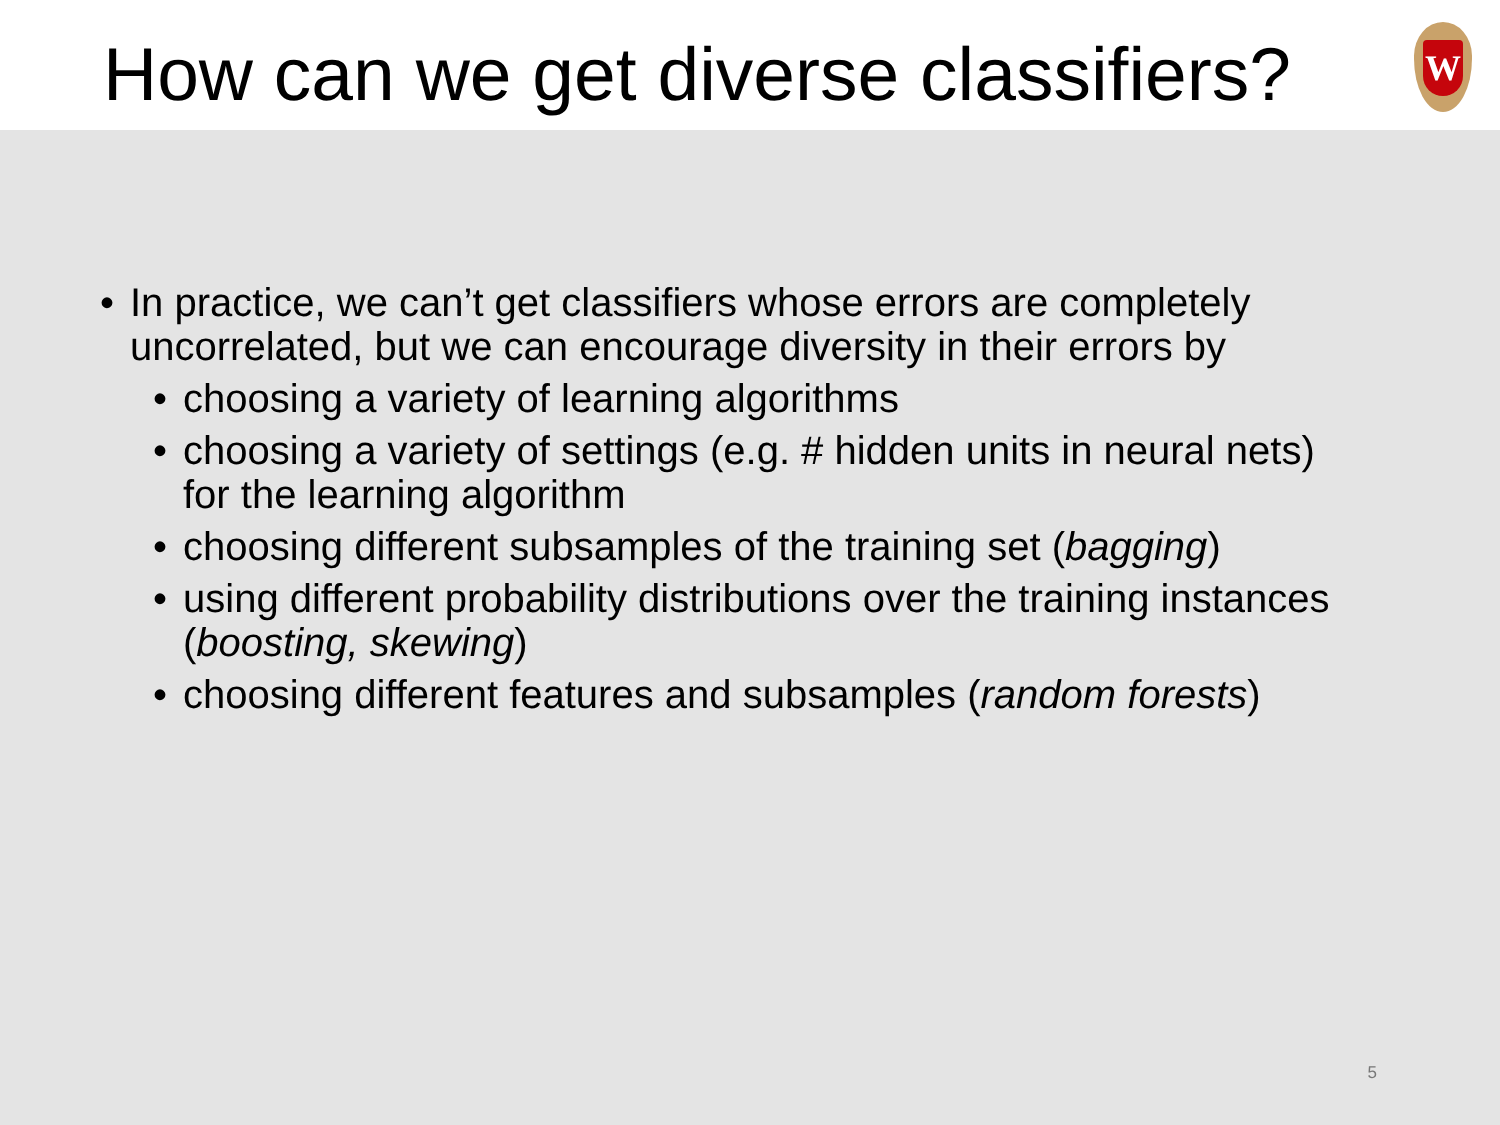How can we get diverse classifiers?
W
• In practice, we can’t get classifiers whose errors are completely uncorrelated, but we can encourage diversity in their errors by
• choosing a variety of learning algorithms
• choosing a variety of settings (e.g. # hidden units in neural nets) for the learning algorithm
• choosing different subsamples of the training set (bagging)
• using different probability distributions over the training instances (boosting, skewing)
• choosing different features and subsamples (random forests)
5